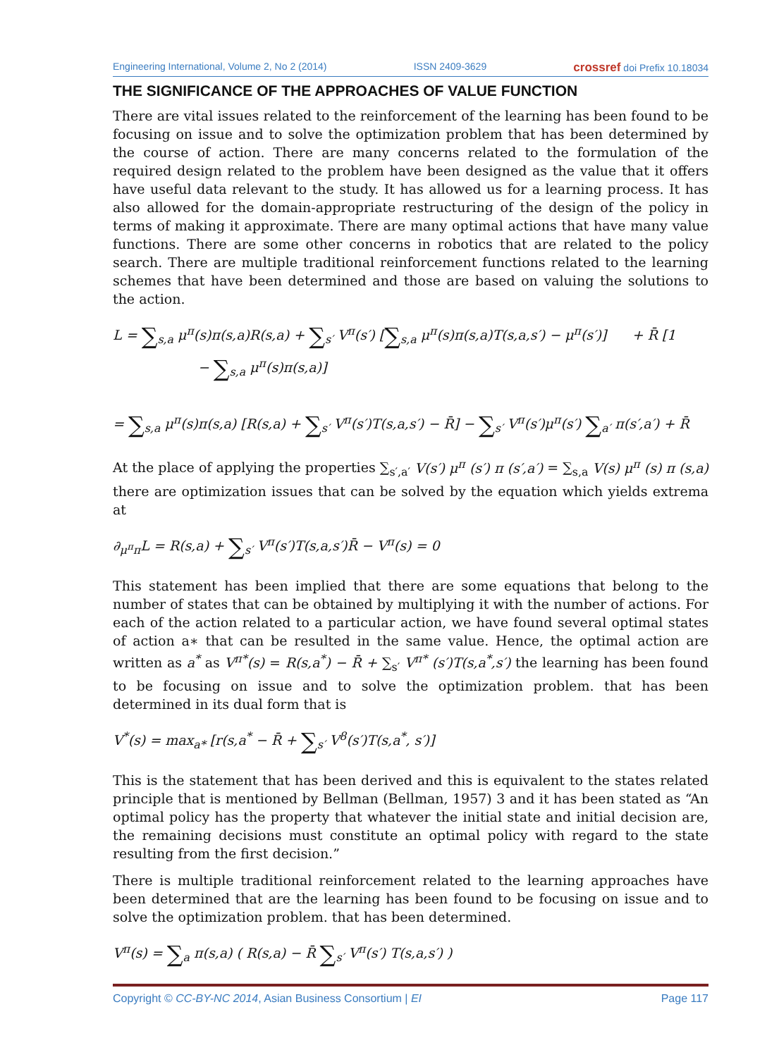Engineering International, Volume 2, No 2 (2014) ISSN 2409-3629 crossref doi Prefix 10.18034
THE SIGNIFICANCE OF THE APPROACHES OF VALUE FUNCTION
There are vital issues related to the reinforcement of the learning has been found to be focusing on issue and to solve the optimization problem that has been determined by the course of action. There are many concerns related to the formulation of the required design related to the problem have been designed as the value that it offers have useful data relevant to the study. It has allowed us for a learning process. It has also allowed for the domain-appropriate restructuring of the design of the policy in terms of making it approximate. There are many optimal actions that have many value functions. There are some other concerns in robotics that are related to the policy search. There are multiple traditional reinforcement functions related to the learning schemes that have been determined and those are based on valuing the solutions to the action.
L = ∑<sub>s,a</sub> μ<sup>π</sup>(s)π(s,a)R(s,a) + ∑<sub>s′</sub> V<sup>π</sup>(s′) [∑<sub>s,a</sub> μ<sup>π</sup>(s)π(s,a)T(s,a,s′) − μ<sup>π</sup>(s′)] + R̄ [1
− ∑<sub>s,a</sub> μ<sup>π</sup>(s)π(s,a)]
= ∑<sub>s,a</sub> μ<sup>π</sup>(s)π(s,a) [R(s,a) + ∑<sub>s′</sub> V<sup>π</sup>(s′)T(s,a,s′) − R̄] − ∑<sub>s′</sub> V<sup>π</sup>(s′)μ<sup>π</sup>(s′) ∑<sub>a′</sub> π(s′,a′) + R̄
At the place of applying the properties ∑<sub>s′,a′</sub> V(s′) μ<sup>π</sup> (s′) π (s′,a′) = ∑<sub>s,a</sub> V(s) μ<sup>π</sup> (s) π (s,a) there are optimization issues that can be solved by the equation which yields extrema at
∂<sub>μ<sup>π</sup>π</sub>L = R(s,a) + ∑<sub>s′</sub> V<sup>π</sup>(s′)T(s,a,s′)R̄ − V<sup>π</sup>(s) = 0
This statement has been implied that there are some equations that belong to the number of states that can be obtained by multiplying it with the number of actions. For each of the action related to a particular action, we have found several optimal states of action a∗ that can be resulted in the same value. Hence, the optimal action are written as a<sup>*</sup> as V<sup>π*</sup>(s) = R(s,a<sup>*</sup>) − R̄ + ∑<sub>s′</sub> V<sup>π*</sup> (s′)T(s,a<sup>*</sup>,s′) the learning has been found to be focusing on issue and to solve the optimization problem. that has been determined in its dual form that is
V<sup>*</sup>(s) = max<sub>a*</sub> [r(s,a<sup>*</sup> − R̄ + ∑<sub>s′</sub> V<sup>8</sup>(s′)T(s,a<sup>*</sup>, s′)]
This is the statement that has been derived and this is equivalent to the states related principle that is mentioned by Bellman (Bellman, 1957) 3 and it has been stated as “An optimal policy has the property that whatever the initial state and initial decision are, the remaining decisions must constitute an optimal policy with regard to the state resulting from the first decision.”
There is multiple traditional reinforcement related to the learning approaches have been determined that are the learning has been found to be focusing on issue and to solve the optimization problem. that has been determined.
V<sup>π</sup>(s) = ∑<sub>a</sub> π(s,a) ( R(s,a) − R̄ ∑<sub>s′</sub> V<sup>π</sup>(s′) T(s,a,s′) )
Copyright © CC-BY-NC 2014, Asian Business Consortium | EI Page 117